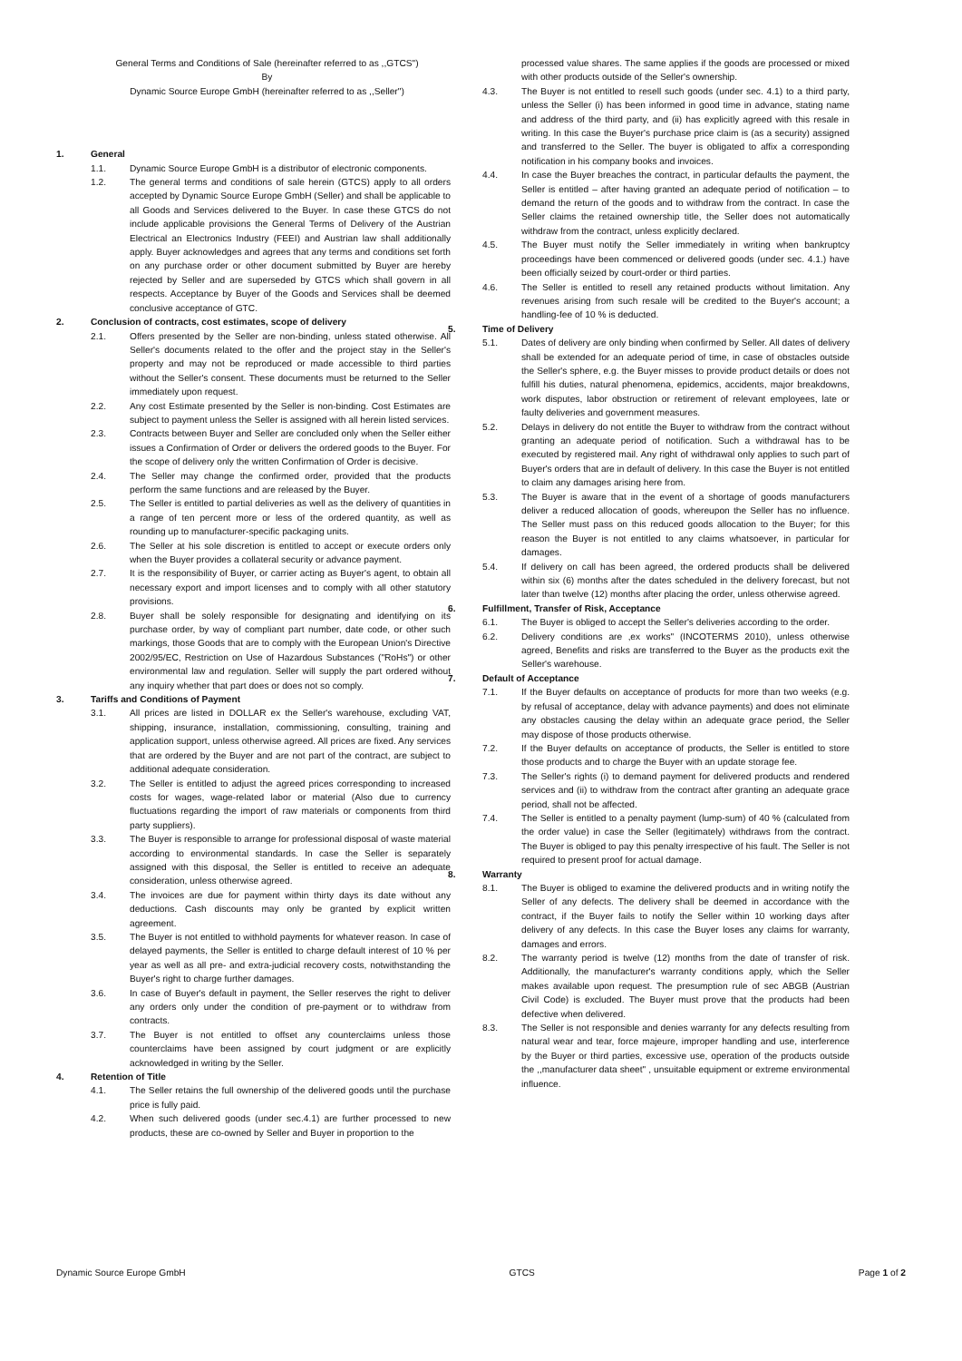General Terms and Conditions of Sale (hereinafter referred to as ,,GTCS")
By
Dynamic Source Europe GmbH (hereinafter referred to as ,,Seller")
1. General
1.1. Dynamic Source Europe GmbH is a distributor of electronic components.
1.2. The general terms and conditions of sale herein (GTCS) apply to all orders accepted by Dynamic Source Europe GmbH (Seller) and shall be applicable to all Goods and Services delivered to the Buyer. In case these GTCS do not include applicable provisions the General Terms of Delivery of the Austrian Electrical an Electronics Industry (FEEI) and Austrian law shall additionally apply. Buyer acknowledges and agrees that any terms and conditions set forth on any purchase order or other document submitted by Buyer are hereby rejected by Seller and are superseded by GTCS which shall govern in all respects. Acceptance by Buyer of the Goods and Services shall be deemed conclusive acceptance of GTC.
2. Conclusion of contracts, cost estimates, scope of delivery
2.1. Offers presented by the Seller are non-binding, unless stated otherwise. All Seller's documents related to the offer and the project stay in the Seller's property and may not be reproduced or made accessible to third parties without the Seller's consent. These documents must be returned to the Seller immediately upon request.
2.2. Any cost Estimate presented by the Seller is non-binding. Cost Estimates are subject to payment unless the Seller is assigned with all herein listed services.
2.3. Contracts between Buyer and Seller are concluded only when the Seller either issues a Confirmation of Order or delivers the ordered goods to the Buyer. For the scope of delivery only the written Confirmation of Order is decisive.
2.4. The Seller may change the confirmed order, provided that the products perform the same functions and are released by the Buyer.
2.5. The Seller is entitled to partial deliveries as well as the delivery of quantities in a range of ten percent more or less of the ordered quantity, as well as rounding up to manufacturer-specific packaging units.
2.6. The Seller at his sole discretion is entitled to accept or execute orders only when the Buyer provides a collateral security or advance payment.
2.7. It is the responsibility of Buyer, or carrier acting as Buyer's agent, to obtain all necessary export and import licenses and to comply with all other statutory provisions.
2.8. Buyer shall be solely responsible for designating and identifying on its purchase order, by way of compliant part number, date code, or other such markings, those Goods that are to comply with the European Union's Directive 2002/95/EC, Restriction on Use of Hazardous Substances ("RoHs") or other environmental law and regulation. Seller will supply the part ordered without any inquiry whether that part does or does not so comply.
3. Tariffs and Conditions of Payment
3.1. All prices are listed in DOLLAR ex the Seller's warehouse, excluding VAT, shipping, insurance, installation, commissioning, consulting, training and application support, unless otherwise agreed. All prices are fixed. Any services that are ordered by the Buyer and are not part of the contract, are subject to additional adequate consideration.
3.2. The Seller is entitled to adjust the agreed prices corresponding to increased costs for wages, wage-related labor or material (Also due to currency fluctuations regarding the import of raw materials or components from third party suppliers).
3.3. The Buyer is responsible to arrange for professional disposal of waste material according to environmental standards. In case the Seller is separately assigned with this disposal, the Seller is entitled to receive an adequate consideration, unless otherwise agreed.
3.4. The invoices are due for payment within thirty days its date without any deductions. Cash discounts may only be granted by explicit written agreement.
3.5. The Buyer is not entitled to withhold payments for whatever reason. In case of delayed payments, the Seller is entitled to charge default interest of 10 % per year as well as all pre- and extra-judicial recovery costs, notwithstanding the Buyer's right to charge further damages.
3.6. In case of Buyer's default in payment, the Seller reserves the right to deliver any orders only under the condition of pre-payment or to withdraw from contracts.
3.7. The Buyer is not entitled to offset any counterclaims unless those counterclaims have been assigned by court judgment or are explicitly acknowledged in writing by the Seller.
4. Retention of Title
4.1. The Seller retains the full ownership of the delivered goods until the purchase price is fully paid.
4.2. When such delivered goods (under sec.4.1) are further processed to new products, these are co-owned by Seller and Buyer in proportion to the
processed value shares. The same applies if the goods are processed or mixed with other products outside of the Seller's ownership.
4.3. The Buyer is not entitled to resell such goods (under sec. 4.1) to a third party, unless the Seller (i) has been informed in good time in advance, stating name and address of the third party, and (ii) has explicitly agreed with this resale in writing. In this case the Buyer's purchase price claim is (as a security) assigned and transferred to the Seller. The buyer is obligated to affix a corresponding notification in his company books and invoices.
4.4. In case the Buyer breaches the contract, in particular defaults the payment, the Seller is entitled – after having granted an adequate period of notification – to demand the return of the goods and to withdraw from the contract. In case the Seller claims the retained ownership title, the Seller does not automatically withdraw from the contract, unless explicitly declared.
4.5. The Buyer must notify the Seller immediately in writing when bankruptcy proceedings have been commenced or delivered goods (under sec. 4.1.) have been officially seized by court-order or third parties.
4.6. The Seller is entitled to resell any retained products without limitation. Any revenues arising from such resale will be credited to the Buyer's account; a handling-fee of 10 % is deducted.
5. Time of Delivery
5.1. Dates of delivery are only binding when confirmed by Seller. All dates of delivery shall be extended for an adequate period of time, in case of obstacles outside the Seller's sphere, e.g. the Buyer misses to provide product details or does not fulfill his duties, natural phenomena, epidemics, accidents, major breakdowns, work disputes, labor obstruction or retirement of relevant employees, late or faulty deliveries and government measures.
5.2. Delays in delivery do not entitle the Buyer to withdraw from the contract without granting an adequate period of notification. Such a withdrawal has to be executed by registered mail. Any right of withdrawal only applies to such part of Buyer's orders that are in default of delivery. In this case the Buyer is not entitled to claim any damages arising here from.
5.3. The Buyer is aware that in the event of a shortage of goods manufacturers deliver a reduced allocation of goods, whereupon the Seller has no influence. The Seller must pass on this reduced goods allocation to the Buyer; for this reason the Buyer is not entitled to any claims whatsoever, in particular for damages.
5.4. If delivery on call has been agreed, the ordered products shall be delivered within six (6) months after the dates scheduled in the delivery forecast, but not later than twelve (12) months after placing the order, unless otherwise agreed.
6. Fulfillment, Transfer of Risk, Acceptance
6.1. The Buyer is obliged to accept the Seller's deliveries according to the order.
6.2. Delivery conditions are ‚ex works" (INCOTERMS 2010), unless otherwise agreed, Benefits and risks are transferred to the Buyer as the products exit the Seller's warehouse.
7. Default of Acceptance
7.1. If the Buyer defaults on acceptance of products for more than two weeks (e.g. by refusal of acceptance, delay with advance payments) and does not eliminate any obstacles causing the delay within an adequate grace period, the Seller may dispose of those products otherwise.
7.2. If the Buyer defaults on acceptance of products, the Seller is entitled to store those products and to charge the Buyer with an update storage fee.
7.3. The Seller's rights (i) to demand payment for delivered products and rendered services and (ii) to withdraw from the contract after granting an adequate grace period, shall not be affected.
7.4. The Seller is entitled to a penalty payment (lump-sum) of 40 % (calculated from the order value) in case the Seller (legitimately) withdraws from the contract. The Buyer is obliged to pay this penalty irrespective of his fault. The Seller is not required to present proof for actual damage.
8. Warranty
8.1. The Buyer is obliged to examine the delivered products and in writing notify the Seller of any defects. The delivery shall be deemed in accordance with the contract, if the Buyer fails to notify the Seller within 10 working days after delivery of any defects. In this case the Buyer loses any claims for warranty, damages and errors.
8.2. The warranty period is twelve (12) months from the date of transfer of risk. Additionally, the manufacturer's warranty conditions apply, which the Seller makes available upon request. The presumption rule of sec ABGB (Austrian Civil Code) is excluded. The Buyer must prove that the products had been defective when delivered.
8.3. The Seller is not responsible and denies warranty for any defects resulting from natural wear and tear, force majeure, improper handling and use, interference by the Buyer or third parties, excessive use, operation of the products outside the ,,manufacturer data sheet" , unsuitable equipment or extreme environmental influence.
Dynamic Source Europe GmbH GTCS Page 1 of 2